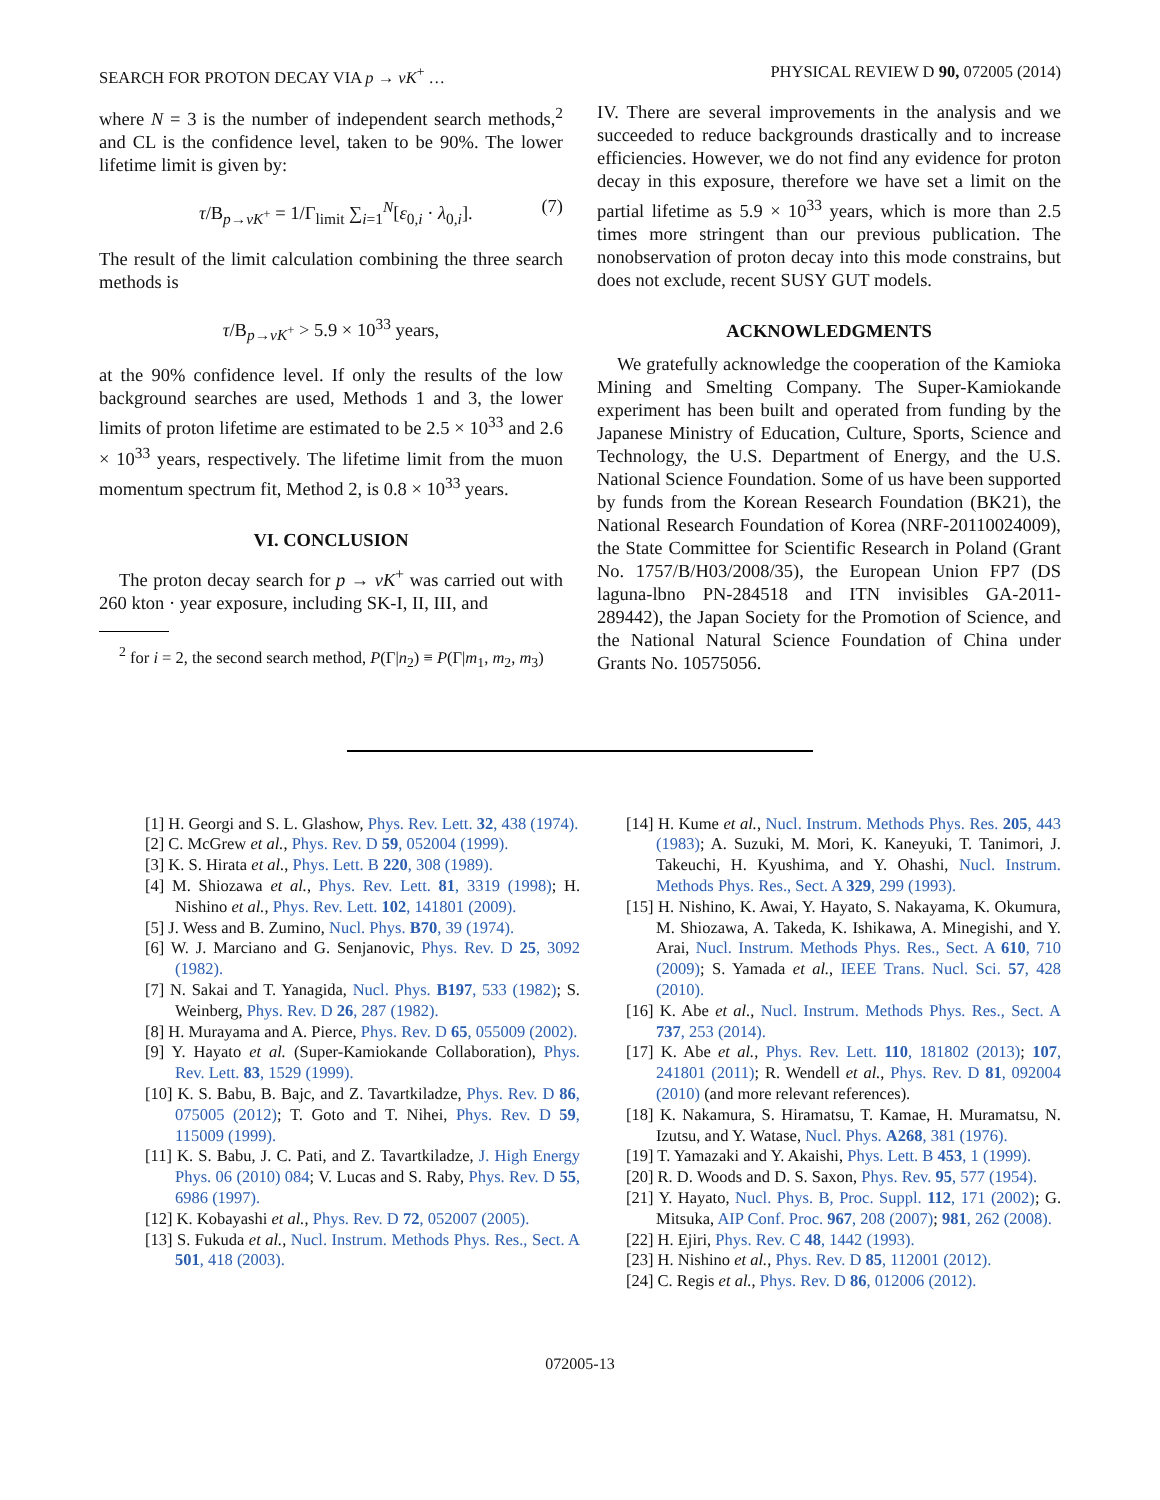SEARCH FOR PROTON DECAY VIA p → νK<sup>+</sup> … PHYSICAL REVIEW D 90, 072005 (2014)
where N = 3 is the number of independent search methods,<sup>2</sup> and CL is the confidence level, taken to be 90%. The lower lifetime limit is given by:
τ/B<sub>p→νK<sup>+</sup></sub> = 1/Γ<sub>limit</sub> ∑<sub>i=1</sub><sup>N</sup>[ε<sub>0,i</sub> · λ<sub>0,i</sub>]. (7)
The result of the limit calculation combining the three search methods is
τ/B<sub>p→νK<sup>+</sup></sub> > 5.9 × 10<sup>33</sup> years,
at the 90% confidence level. If only the results of the low background searches are used, Methods 1 and 3, the lower limits of proton lifetime are estimated to be 2.5 × 10<sup>33</sup> and 2.6 × 10<sup>33</sup> years, respectively. The lifetime limit from the muon momentum spectrum fit, Method 2, is 0.8 × 10<sup>33</sup> years.
VI. CONCLUSION
The proton decay search for p → νK<sup>+</sup> was carried out with 260 kton · year exposure, including SK-I, II, III, and
<sup>2</sup> for i = 2, the second search method, P(Γ|n<sub>2</sub>) ≡ P(Γ|m<sub>1</sub>, m<sub>2</sub>, m<sub>3</sub>)
IV. There are several improvements in the analysis and we succeeded to reduce backgrounds drastically and to increase efficiencies. However, we do not find any evidence for proton decay in this exposure, therefore we have set a limit on the partial lifetime as 5.9 × 10<sup>33</sup> years, which is more than 2.5 times more stringent than our previous publication. The nonobservation of proton decay into this mode constrains, but does not exclude, recent SUSY GUT models.
ACKNOWLEDGMENTS
We gratefully acknowledge the cooperation of the Kamioka Mining and Smelting Company. The Super-Kamiokande experiment has been built and operated from funding by the Japanese Ministry of Education, Culture, Sports, Science and Technology, the U.S. Department of Energy, and the U.S. National Science Foundation. Some of us have been supported by funds from the Korean Research Foundation (BK21), the National Research Foundation of Korea (NRF-20110024009), the State Committee for Scientific Research in Poland (Grant No. 1757/B/H03/2008/35), the European Union FP7 (DS laguna-lbno PN-284518 and ITN invisibles GA-2011-289442), the Japan Society for the Promotion of Science, and the National Natural Science Foundation of China under Grants No. 10575056.
[1] H. Georgi and S. L. Glashow, Phys. Rev. Lett. 32, 438 (1974).
[2] C. McGrew et al., Phys. Rev. D 59, 052004 (1999).
[3] K. S. Hirata et al., Phys. Lett. B 220, 308 (1989).
[4] M. Shiozawa et al., Phys. Rev. Lett. 81, 3319 (1998); H. Nishino et al., Phys. Rev. Lett. 102, 141801 (2009).
[5] J. Wess and B. Zumino, Nucl. Phys. B70, 39 (1974).
[6] W. J. Marciano and G. Senjanovic, Phys. Rev. D 25, 3092 (1982).
[7] N. Sakai and T. Yanagida, Nucl. Phys. B197, 533 (1982); S. Weinberg, Phys. Rev. D 26, 287 (1982).
[8] H. Murayama and A. Pierce, Phys. Rev. D 65, 055009 (2002).
[9] Y. Hayato et al. (Super-Kamiokande Collaboration), Phys. Rev. Lett. 83, 1529 (1999).
[10] K. S. Babu, B. Bajc, and Z. Tavartkiladze, Phys. Rev. D 86, 075005 (2012); T. Goto and T. Nihei, Phys. Rev. D 59, 115009 (1999).
[11] K. S. Babu, J. C. Pati, and Z. Tavartkiladze, J. High Energy Phys. 06 (2010) 084; V. Lucas and S. Raby, Phys. Rev. D 55, 6986 (1997).
[12] K. Kobayashi et al., Phys. Rev. D 72, 052007 (2005).
[13] S. Fukuda et al., Nucl. Instrum. Methods Phys. Res., Sect. A 501, 418 (2003).
[14] H. Kume et al., Nucl. Instrum. Methods Phys. Res. 205, 443 (1983); A. Suzuki, M. Mori, K. Kaneyuki, T. Tanimori, J. Takeuchi, H. Kyushima, and Y. Ohashi, Nucl. Instrum. Methods Phys. Res., Sect. A 329, 299 (1993).
[15] H. Nishino, K. Awai, Y. Hayato, S. Nakayama, K. Okumura, M. Shiozawa, A. Takeda, K. Ishikawa, A. Minegishi, and Y. Arai, Nucl. Instrum. Methods Phys. Res., Sect. A 610, 710 (2009); S. Yamada et al., IEEE Trans. Nucl. Sci. 57, 428 (2010).
[16] K. Abe et al., Nucl. Instrum. Methods Phys. Res., Sect. A 737, 253 (2014).
[17] K. Abe et al., Phys. Rev. Lett. 110, 181802 (2013); 107, 241801 (2011); R. Wendell et al., Phys. Rev. D 81, 092004 (2010) (and more relevant references).
[18] K. Nakamura, S. Hiramatsu, T. Kamae, H. Muramatsu, N. Izutsu, and Y. Watase, Nucl. Phys. A268, 381 (1976).
[19] T. Yamazaki and Y. Akaishi, Phys. Lett. B 453, 1 (1999).
[20] R. D. Woods and D. S. Saxon, Phys. Rev. 95, 577 (1954).
[21] Y. Hayato, Nucl. Phys. B, Proc. Suppl. 112, 171 (2002); G. Mitsuka, AIP Conf. Proc. 967, 208 (2007); 981, 262 (2008).
[22] H. Ejiri, Phys. Rev. C 48, 1442 (1993).
[23] H. Nishino et al., Phys. Rev. D 85, 112001 (2012).
[24] C. Regis et al., Phys. Rev. D 86, 012006 (2012).
072005-13